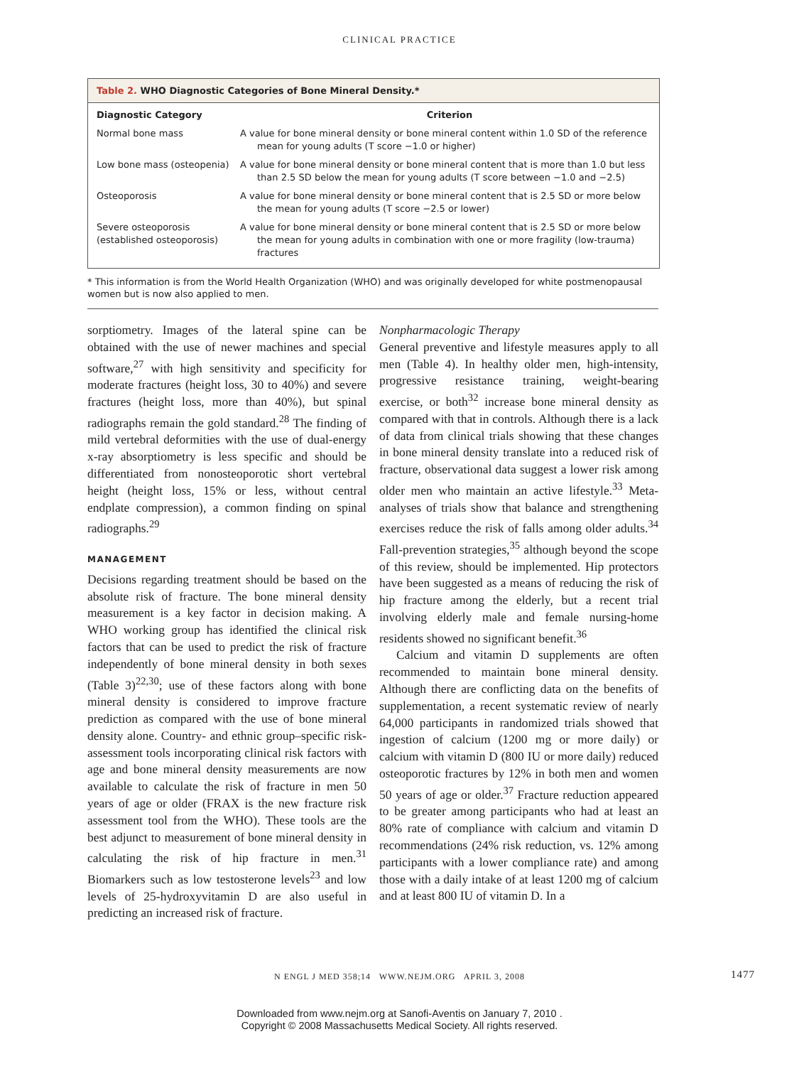CLINICAL PRACTICE
Table 2. WHO Diagnostic Categories of Bone Mineral Density.*
| Diagnostic Category | Criterion |
| --- | --- |
| Normal bone mass | A value for bone mineral density or bone mineral content within 1.0 SD of the reference mean for young adults (T score −1.0 or higher) |
| Low bone mass (osteopenia) | A value for bone mineral density or bone mineral content that is more than 1.0 but less than 2.5 SD below the mean for young adults (T score between −1.0 and −2.5) |
| Osteoporosis | A value for bone mineral density or bone mineral content that is 2.5 SD or more below the mean for young adults (T score −2.5 or lower) |
| Severe osteoporosis (established osteoporosis) | A value for bone mineral density or bone mineral content that is 2.5 SD or more below the mean for young adults in combination with one or more fragility (low-trauma) fractures |
* This information is from the World Health Organization (WHO) and was originally developed for white postmenopausal women but is now also applied to men.
sorptiometry. Images of the lateral spine can be obtained with the use of newer machines and special software,<sup>27</sup> with high sensitivity and specificity for moderate fractures (height loss, 30 to 40%) and severe fractures (height loss, more than 40%), but spinal radiographs remain the gold standard.<sup>28</sup> The finding of mild vertebral deformities with the use of dual-energy x-ray absorptiometry is less specific and should be differentiated from nonosteoporotic short vertebral height (height loss, 15% or less, without central endplate compression), a common finding on spinal radiographs.<sup>29</sup>
MANAGEMENT
Decisions regarding treatment should be based on the absolute risk of fracture. The bone mineral density measurement is a key factor in decision making. A WHO working group has identified the clinical risk factors that can be used to predict the risk of fracture independently of bone mineral density in both sexes (Table 3)<sup>22,30</sup>; use of these factors along with bone mineral density is considered to improve fracture prediction as compared with the use of bone mineral density alone. Country- and ethnic group–specific risk-assessment tools incorporating clinical risk factors with age and bone mineral density measurements are now available to calculate the risk of fracture in men 50 years of age or older (FRAX is the new fracture risk assessment tool from the WHO). These tools are the best adjunct to measurement of bone mineral density in calculating the risk of hip fracture in men.<sup>31</sup> Biomarkers such as low testosterone levels<sup>23</sup> and low levels of 25-hydroxyvitamin D are also useful in predicting an increased risk of fracture.
Nonpharmacologic Therapy
General preventive and lifestyle measures apply to all men (Table 4). In healthy older men, high-intensity, progressive resistance training, weight-bearing exercise, or both<sup>32</sup> increase bone mineral density as compared with that in controls. Although there is a lack of data from clinical trials showing that these changes in bone mineral density translate into a reduced risk of fracture, observational data suggest a lower risk among older men who maintain an active lifestyle.<sup>33</sup> Meta-analyses of trials show that balance and strengthening exercises reduce the risk of falls among older adults.<sup>34</sup> Fall-prevention strategies,<sup>35</sup> although beyond the scope of this review, should be implemented. Hip protectors have been suggested as a means of reducing the risk of hip fracture among the elderly, but a recent trial involving elderly male and female nursing-home residents showed no significant benefit.<sup>36</sup>
Calcium and vitamin D supplements are often recommended to maintain bone mineral density. Although there are conflicting data on the benefits of supplementation, a recent systematic review of nearly 64,000 participants in randomized trials showed that ingestion of calcium (1200 mg or more daily) or calcium with vitamin D (800 IU or more daily) reduced osteoporotic fractures by 12% in both men and women 50 years of age or older.<sup>37</sup> Fracture reduction appeared to be greater among participants who had at least an 80% rate of compliance with calcium and vitamin D recommendations (24% risk reduction, vs. 12% among participants with a lower compliance rate) and among those with a daily intake of at least 1200 mg of calcium and at least 800 IU of vitamin D. In a
N ENGL J MED 358;14 WWW.NEJM.ORG APRIL 3, 2008 1477
Downloaded from www.nejm.org at Sanofi-Aventis on January 7, 2010 .
Copyright © 2008 Massachusetts Medical Society. All rights reserved.